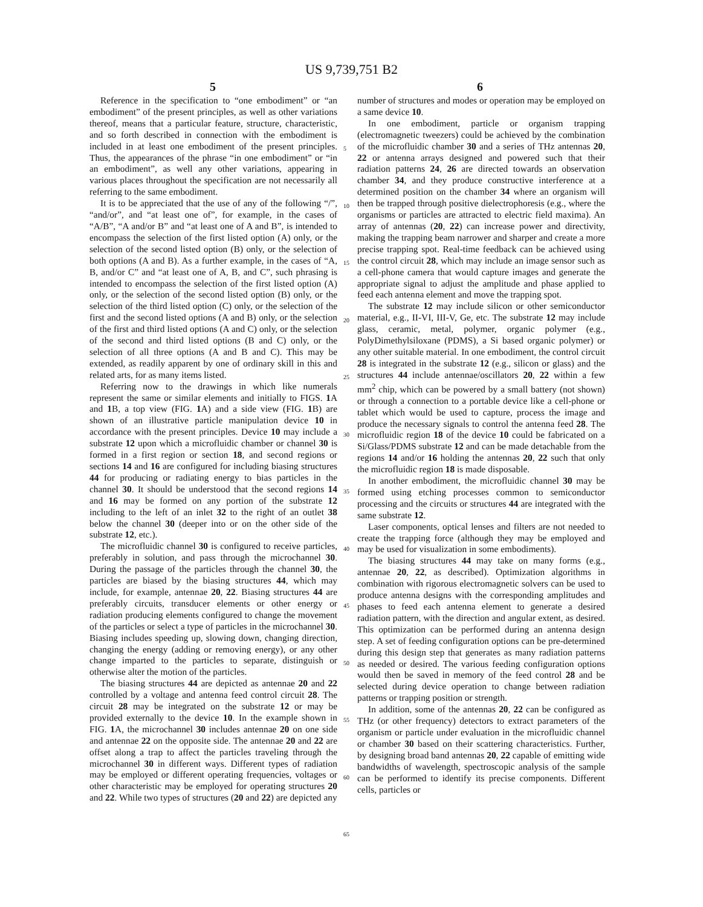US 9,739,751 B2
5 6
Reference in the specification to “one embodiment” or “an embodiment” of the present principles, as well as other variations thereof, means that a particular feature, structure, characteristic, and so forth described in connection with the embodiment is included in at least one embodiment of the present principles. Thus, the appearances of the phrase “in one embodiment” or “in an embodiment”, as well any other variations, appearing in various places throughout the specification are not necessarily all referring to the same embodiment.
It is to be appreciated that the use of any of the following “/”, “and/or”, and “at least one of”, for example, in the cases of “A/B”, “A and/or B” and “at least one of A and B”, is intended to encompass the selection of the first listed option (A) only, or the selection of the second listed option (B) only, or the selection of both options (A and B). As a further example, in the cases of “A, B, and/or C” and “at least one of A, B, and C”, such phrasing is intended to encompass the selection of the first listed option (A) only, or the selection of the second listed option (B) only, or the selection of the third listed option (C) only, or the selection of the first and the second listed options (A and B) only, or the selection of the first and third listed options (A and C) only, or the selection of the second and third listed options (B and C) only, or the selection of all three options (A and B and C). This may be extended, as readily apparent by one of ordinary skill in this and related arts, for as many items listed.
Referring now to the drawings in which like numerals represent the same or similar elements and initially to FIGS. 1 A and 1 B, a top view (FIG. 1 A) and a side view (FIG. 1 B) are shown of an illustrative particle manipulation device 10 in accordance with the present principles. Device 10 may include a substrate 12 upon which a microfluidic chamber or channel 30 is formed in a first region or section 18, and second regions or sections 14 and 16 are configured for including biasing structures 44 for producing or radiating energy to bias particles in the channel 30. It should be understood that the second regions 14 and 16 may be formed on any portion of the substrate 12 including to the left of an inlet 32 to the right of an outlet 38 below the channel 30 (deeper into or on the other side of the substrate 12, etc.).
The microfluidic channel 30 is configured to receive particles, preferably in solution, and pass through the microchannel 30. During the passage of the particles through the channel 30, the particles are biased by the biasing structures 44, which may include, for example, antennae 20, 22. Biasing structures 44 are preferably circuits, transducer elements or other energy or radiation producing elements configured to change the movement of the particles or select a type of particles in the microchannel 30. Biasing includes speeding up, slowing down, changing direction, changing the energy (adding or removing energy), or any other change imparted to the particles to separate, distinguish or otherwise alter the motion of the particles.
The biasing structures 44 are depicted as antennae 20 and 22 controlled by a voltage and antenna feed control circuit 28. The circuit 28 may be integrated on the substrate 12 or may be provided externally to the device 10. In the example shown in FIG. 1 A, the microchannel 30 includes antennae 20 on one side and antennae 22 on the opposite side. The antennae 20 and 22 are offset along a trap to affect the particles traveling through the microchannel 30 in different ways. Different types of radiation may be employed or different operating frequencies, voltages or other characteristic may be employed for operating structures 20 and 22. While two types of structures (20 and 22) are depicted any
5
10
15
20
25
30
35
40
45
50
55
60
65
number of structures and modes or operation may be employed on a same device 10.
In one embodiment, particle or organism trapping (electromagnetic tweezers) could be achieved by the combination of the microfluidic chamber 30 and a series of THz antennas 20, 22 or antenna arrays designed and powered such that their radiation patterns 24, 26 are directed towards an observation chamber 34, and they produce constructive interference at a determined position on the chamber 34 where an organism will then be trapped through positive dielectrophoresis (e.g., where the organisms or particles are attracted to electric field maxima). An array of antennas (20, 22) can increase power and directivity, making the trapping beam narrower and sharper and create a more precise trapping spot. Real-time feedback can be achieved using the control circuit 28, which may include an image sensor such as a cell-phone camera that would capture images and generate the appropriate signal to adjust the amplitude and phase applied to feed each antenna element and move the trapping spot.
The substrate 12 may include silicon or other semiconductor material, e.g., II-VI, III-V, Ge, etc. The substrate 12 may include glass, ceramic, metal, polymer, organic polymer (e.g., PolyDimethylsiloxane (PDMS), a Si based organic polymer) or any other suitable material. In one embodiment, the control circuit 28 is integrated in the substrate 12 (e.g., silicon or glass) and the structures 44 include antennae/oscillators 20, 22 within a few mm<sup>2</sup> chip, which can be powered by a small battery (not shown) or through a connection to a portable device like a cell-phone or tablet which would be used to capture, process the image and produce the necessary signals to control the antenna feed 28. The microfluidic region 18 of the device 10 could be fabricated on a Si/Glass/PDMS substrate 12 and can be made detachable from the regions 14 and/or 16 holding the antennas 20, 22 such that only the microfluidic region 18 is made disposable.
In another embodiment, the microfluidic channel 30 may be formed using etching processes common to semiconductor processing and the circuits or structures 44 are integrated with the same substrate 12.
Laser components, optical lenses and filters are not needed to create the trapping force (although they may be employed and may be used for visualization in some embodiments).
The biasing structures 44 may take on many forms (e.g., antennae 20, 22, as described). Optimization algorithms in combination with rigorous electromagnetic solvers can be used to produce antenna designs with the corresponding amplitudes and phases to feed each antenna element to generate a desired radiation pattern, with the direction and angular extent, as desired. This optimization can be performed during an antenna design step. A set of feeding configuration options can be pre-determined during this design step that generates as many radiation patterns as needed or desired. The various feeding configuration options would then be saved in memory of the feed control 28 and be selected during device operation to change between radiation patterns or trapping position or strength.
In addition, some of the antennas 20, 22 can be configured as THz (or other frequency) detectors to extract parameters of the organism or particle under evaluation in the microfluidic channel or chamber 30 based on their scattering characteristics. Further, by designing broad band antennas 20, 22 capable of emitting wide bandwidths of wavelength, spectroscopic analysis of the sample can be performed to identify its precise components. Different cells, particles or